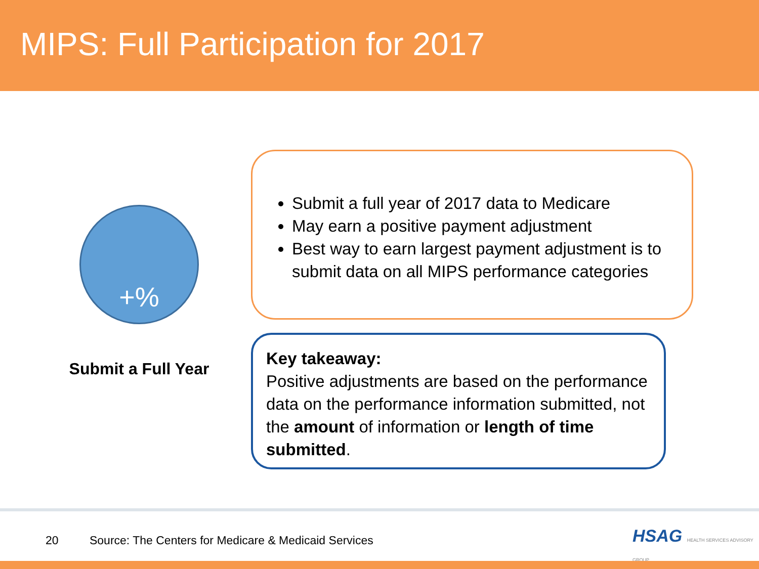MIPS: Full Participation for 2017
+%
Submit a Full Year
Submit a full year of 2017 data to Medicare
May earn a positive payment adjustment
Best way to earn largest payment adjustment is to submit data on all MIPS performance categories
Key takeaway:
Positive adjustments are based on the performance data on the performance information submitted, not the amount of information or length of time submitted.
20 Source: The Centers for Medicare & Medicaid Services
HSAG HEALTH SERVICES ADVISORY GROUP